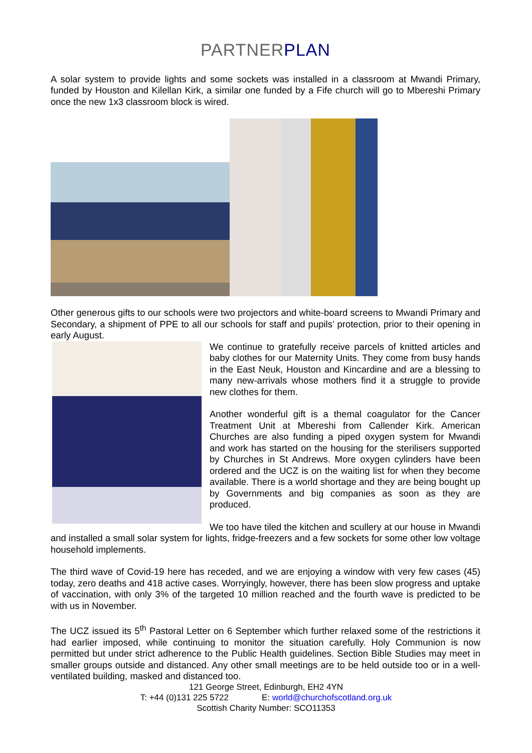PARTNER PLAN
A solar system to provide lights and some sockets was installed in a classroom at Mwandi Primary, funded by Houston and Kilellan Kirk, a similar one funded by a Fife church will go to Mbereshi Primary once the new 1x3 classroom block is wired.
Other generous gifts to our schools were two projectors and white-board screens to Mwandi Primary and Secondary, a shipment of PPE to all our schools for staff and pupils’ protection, prior to their opening in early August.
We continue to gratefully receive parcels of knitted articles and baby clothes for our Maternity Units. They come from busy hands in the East Neuk, Houston and Kincardine and are a blessing to many new-arrivals whose mothers find it a struggle to provide new clothes for them.
Another wonderful gift is a themal coagulator for the Cancer Treatment Unit at Mbereshi from Callender Kirk. American Churches are also funding a piped oxygen system for Mwandi and work has started on the housing for the sterilisers supported by Churches in St Andrews. More oxygen cylinders have been ordered and the UCZ is on the waiting list for when they become available. There is a world shortage and they are being bought up by Governments and big companies as soon as they are produced.
We too have tiled the kitchen and scullery at our house in Mwandi and installed a small solar system for lights, fridge-freezers and a few sockets for some other low voltage household implements.
The third wave of Covid-19 here has receded, and we are enjoying a window with very few cases (45) today, zero deaths and 418 active cases. Worryingly, however, there has been slow progress and uptake of vaccination, with only 3% of the targeted 10 million reached and the fourth wave is predicted to be with us in November.
The UCZ issued its 5<sup>th</sup> Pastoral Letter on 6 September which further relaxed some of the restrictions it had earlier imposed, while continuing to monitor the situation carefully. Holy Communion is now permitted but under strict adherence to the Public Health guidelines. Section Bible Studies may meet in smaller groups outside and distanced. Any other small meetings are to be held outside too or in a well-ventilated building, masked and distanced too.
121 George Street, Edinburgh, EH2 4YN
T: +44 (0)131 225 5722 E: world@churchofscotland.org.uk
Scottish Charity Number: SCO11353